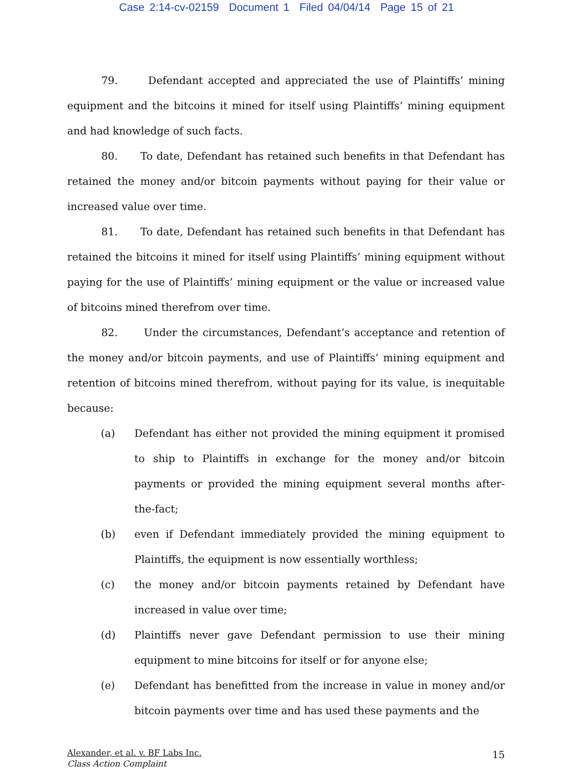Case 2:14-cv-02159 Document 1 Filed 04/04/14 Page 15 of 21
79. Defendant accepted and appreciated the use of Plaintiffs’ mining equipment and the bitcoins it mined for itself using Plaintiffs’ mining equipment and had knowledge of such facts.
80. To date, Defendant has retained such benefits in that Defendant has retained the money and/or bitcoin payments without paying for their value or increased value over time.
81. To date, Defendant has retained such benefits in that Defendant has retained the bitcoins it mined for itself using Plaintiffs’ mining equipment without paying for the use of Plaintiffs’ mining equipment or the value or increased value of bitcoins mined therefrom over time.
82. Under the circumstances, Defendant’s acceptance and retention of the money and/or bitcoin payments, and use of Plaintiffs’ mining equipment and retention of bitcoins mined therefrom, without paying for its value, is inequitable because:
(a) Defendant has either not provided the mining equipment it promised to ship to Plaintiffs in exchange for the money and/or bitcoin payments or provided the mining equipment several months after-the-fact;
(b) even if Defendant immediately provided the mining equipment to Plaintiffs, the equipment is now essentially worthless;
(c) the money and/or bitcoin payments retained by Defendant have increased in value over time;
(d) Plaintiffs never gave Defendant permission to use their mining equipment to mine bitcoins for itself or for anyone else;
(e) Defendant has benefitted from the increase in value in money and/or bitcoin payments over time and has used these payments and the
Alexander, et al. v. BF Labs Inc.
Class Action Complaint
15